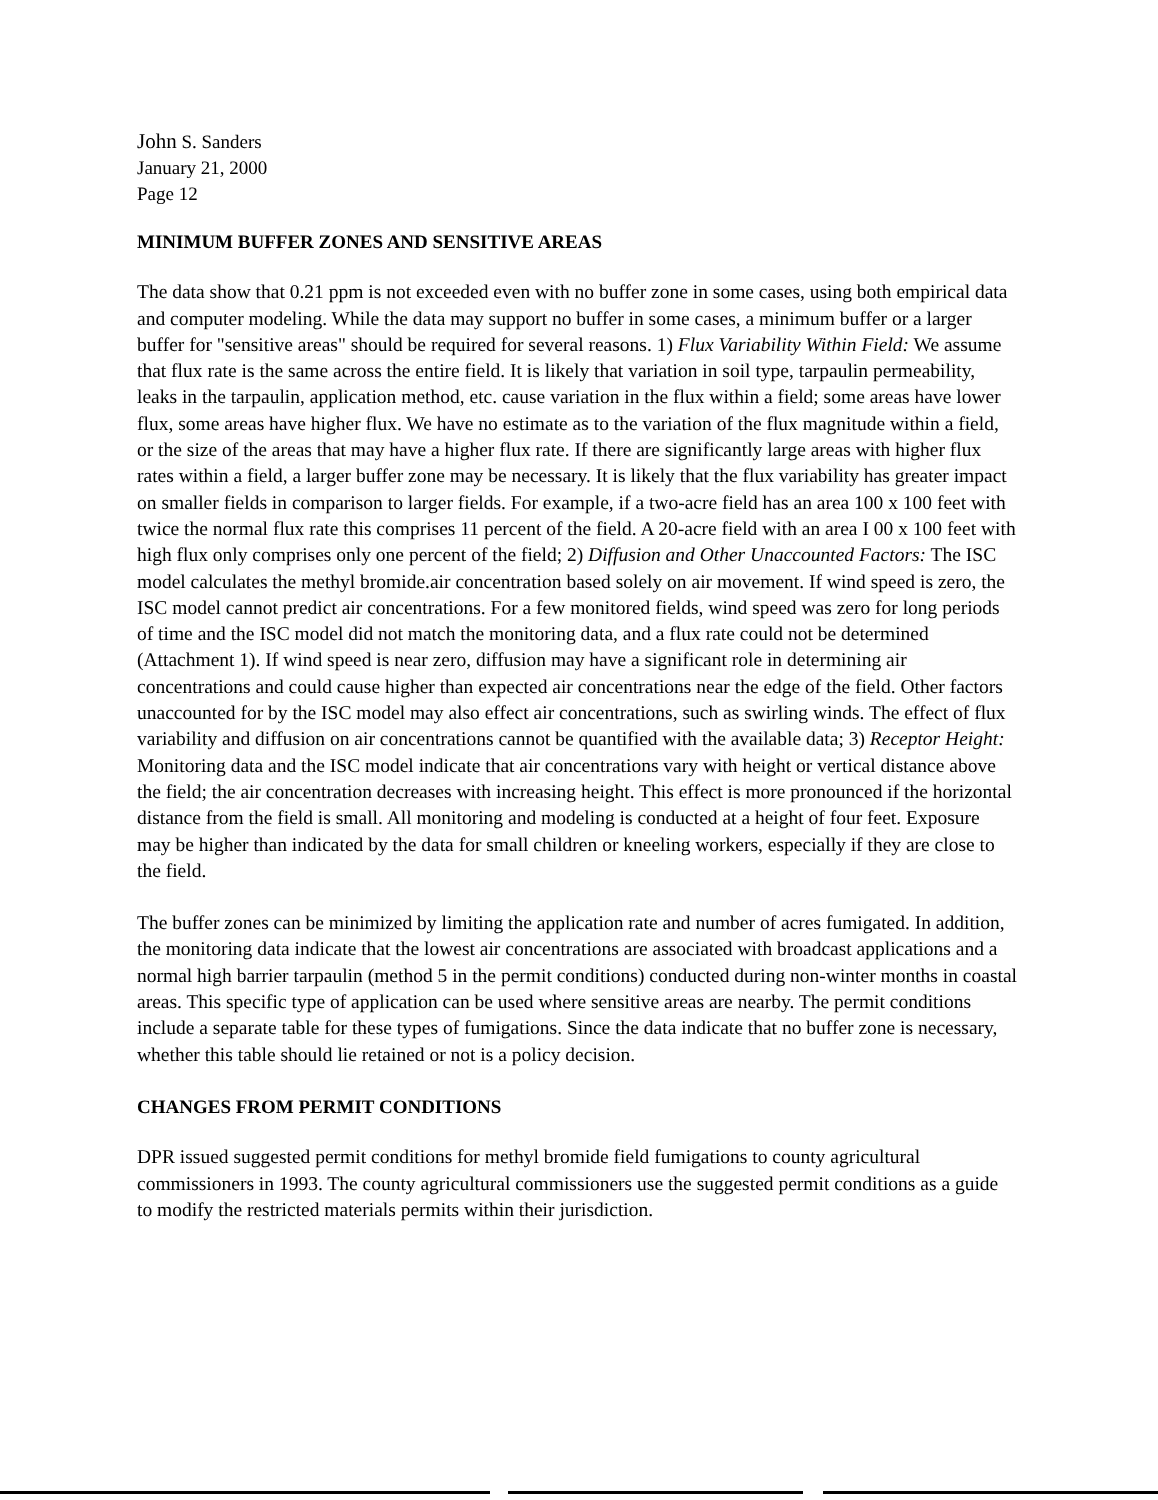John S. Sanders
January 21, 2000
Page 12
MINIMUM BUFFER ZONES AND SENSITIVE AREAS
The data show that 0.21 ppm is not exceeded even with no buffer zone in some cases, using both empirical data and computer modeling. While the data may support no buffer in some cases, a minimum buffer or a larger buffer for "sensitive areas" should be required for several reasons. 1) Flux Variability Within Field: We assume that flux rate is the same across the entire field. It is likely that variation in soil type, tarpaulin permeability, leaks in the tarpaulin, application method, etc. cause variation in the flux within a field; some areas have lower flux, some areas have higher flux. We have no estimate as to the variation of the flux magnitude within a field, or the size of the areas that may have a higher flux rate. If there are significantly large areas with higher flux rates within a field, a larger buffer zone may be necessary. It is likely that the flux variability has greater impact on smaller fields in comparison to larger fields. For example, if a two-acre field has an area 100 x 100 feet with twice the normal flux rate this comprises 11 percent of the field. A 20-acre field with an area I 00 x 100 feet with high flux only comprises only one percent of the field; 2) Diffusion and Other Unaccounted Factors: The ISC model calculates the methyl bromide.air concentration based solely on air movement. If wind speed is zero, the ISC model cannot predict air concentrations. For a few monitored fields, wind speed was zero for long periods of time and the ISC model did not match the monitoring data, and a flux rate could not be determined (Attachment 1). If wind speed is near zero, diffusion may have a significant role in determining air concentrations and could cause higher than expected air concentrations near the edge of the field. Other factors unaccounted for by the ISC model may also effect air concentrations, such as swirling winds. The effect of flux variability and diffusion on air concentrations cannot be quantified with the available data; 3) Receptor Height: Monitoring data and the ISC model indicate that air concentrations vary with height or vertical distance above the field; the air concentration decreases with increasing height. This effect is more pronounced if the horizontal distance from the field is small. All monitoring and modeling is conducted at a height of four feet. Exposure may be higher than indicated by the data for small children or kneeling workers, especially if they are close to the field.
The buffer zones can be minimized by limiting the application rate and number of acres fumigated. In addition, the monitoring data indicate that the lowest air concentrations are associated with broadcast applications and a normal high barrier tarpaulin (method 5 in the permit conditions) conducted during non-winter months in coastal areas. This specific type of application can be used where sensitive areas are nearby. The permit conditions include a separate table for these types of fumigations. Since the data indicate that no buffer zone is necessary, whether this table should lie retained or not is a policy decision.
CHANGES FROM PERMIT CONDITIONS
DPR issued suggested permit conditions for methyl bromide field fumigations to county agricultural commissioners in 1993. The county agricultural commissioners use the suggested permit conditions as a guide to modify the restricted materials permits within their jurisdiction.